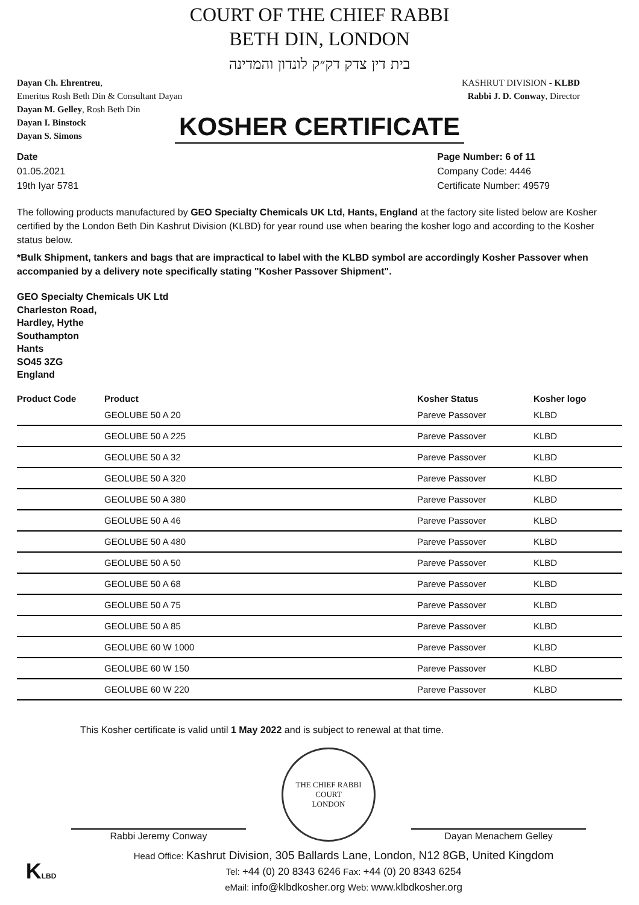COURT OF THE CHIEF RABBI
BETH DIN, LONDON
בית דין צדק דק״ק לונדון והמדינה
Dayan Ch. Ehrentreu,
Emeritus Rosh Beth Din & Consultant Dayan
Dayan M. Gelley, Rosh Beth Din
Dayan I. Binstock
Dayan S. Simons
KASHRUT DIVISION - KLBD
Rabbi J. D. Conway, Director
KOSHER CERTIFICATE
Date
01.05.2021
19th Iyar 5781
Page Number: 6 of 11
Company Code: 4446
Certificate Number: 49579
The following products manufactured by GEO Specialty Chemicals UK Ltd, Hants, England at the factory site listed below are Kosher certified by the London Beth Din Kashrut Division (KLBD) for year round use when bearing the kosher logo and according to the Kosher status below.
*Bulk Shipment, tankers and bags that are impractical to label with the KLBD symbol are accordingly Kosher Passover when accompanied by a delivery note specifically stating "Kosher Passover Shipment".
GEO Specialty Chemicals UK Ltd
Charleston Road,
Hardley, Hythe
Southampton
Hants
SO45 3ZG
England
| Product Code | Product | Kosher Status | Kosher logo |
| --- | --- | --- | --- |
| | GEOLUBE 50 A 20 | Pareve Passover | KLBD |
| | GEOLUBE 50 A 225 | Pareve Passover | KLBD |
| | GEOLUBE 50 A 32 | Pareve Passover | KLBD |
| | GEOLUBE 50 A 320 | Pareve Passover | KLBD |
| | GEOLUBE 50 A 380 | Pareve Passover | KLBD |
| | GEOLUBE 50 A 46 | Pareve Passover | KLBD |
| | GEOLUBE 50 A 480 | Pareve Passover | KLBD |
| | GEOLUBE 50 A 50 | Pareve Passover | KLBD |
| | GEOLUBE 50 A 68 | Pareve Passover | KLBD |
| | GEOLUBE 50 A 75 | Pareve Passover | KLBD |
| | GEOLUBE 50 A 85 | Pareve Passover | KLBD |
| | GEOLUBE 60 W 1000 | Pareve Passover | KLBD |
| | GEOLUBE 60 W 150 | Pareve Passover | KLBD |
| | GEOLUBE 60 W 220 | Pareve Passover | KLBD |
This Kosher certificate is valid until 1 May 2022 and is subject to renewal at that time.
Rabbi Jeremy Conway
THE CHIEF RABBI
COURT
LONDON
Dayan Menachem Gelley
KLBD
Head Office: Kashrut Division, 305 Ballards Lane, London, N12 8GB, United Kingdom
Tel: +44 (0) 20 8343 6246 Fax: +44 (0) 20 8343 6254
eMail: info@klbdkosher.org Web: www.klbdkosher.org